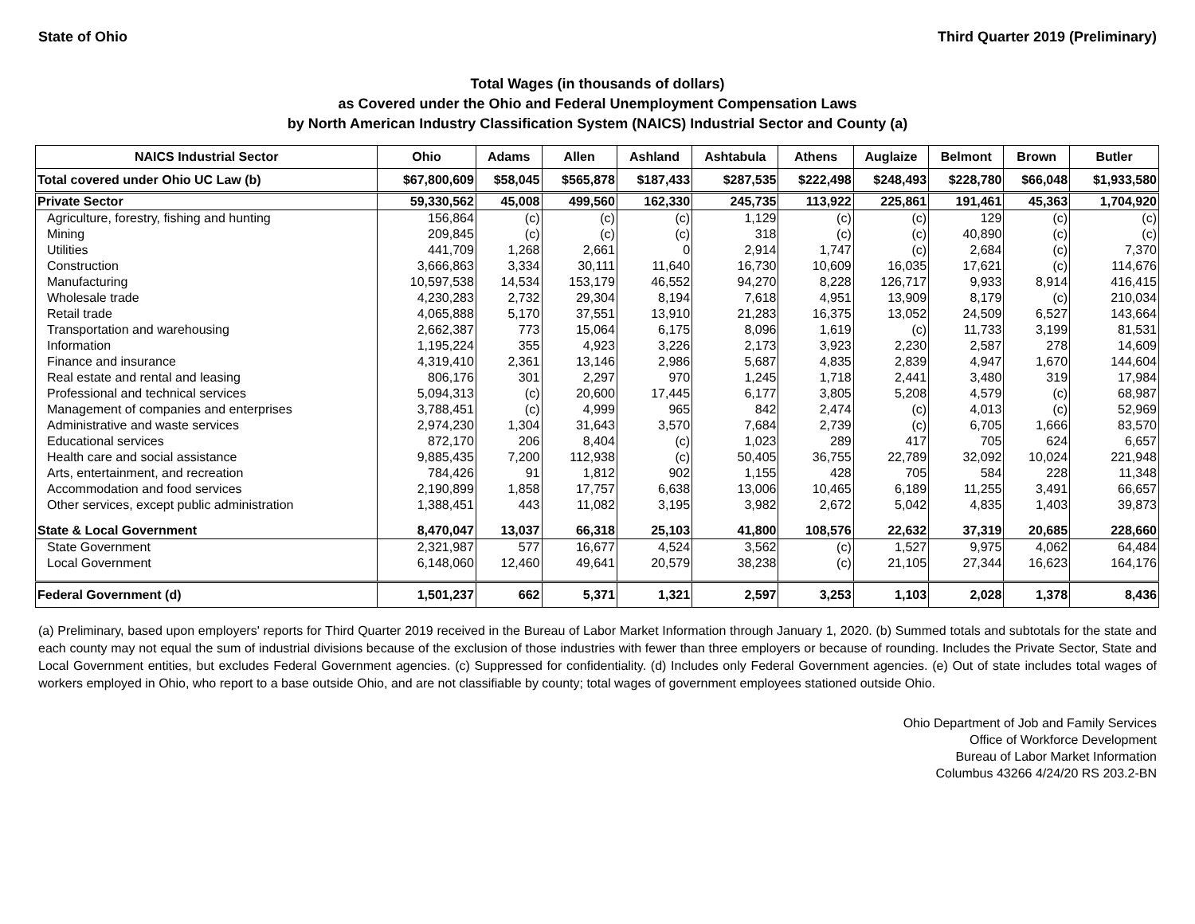State of Ohio Third Quarter 2019 (Preliminary)
Total Wages (in thousands of dollars)
as Covered under the Ohio and Federal Unemployment Compensation Laws
by North American Industry Classification System (NAICS) Industrial Sector and County (a)
| NAICS Industrial Sector | Ohio | Adams | Allen | Ashland | Ashtabula | Athens | Auglaize | Belmont | Brown | Butler |
| --- | --- | --- | --- | --- | --- | --- | --- | --- | --- | --- |
| Total covered under Ohio UC Law (b) | $67,800,609 | $58,045 | $565,878 | $187,433 | $287,535 | $222,498 | $248,493 | $228,780 | $66,048 | $1,933,580 |
| Private Sector | 59,330,562 | 45,008 | 499,560 | 162,330 | 245,735 | 113,922 | 225,861 | 191,461 | 45,363 | 1,704,920 |
| Agriculture, forestry, fishing and hunting | 156,864 | (c) | (c) | (c) | 1,129 | (c) | (c) | 129 | (c) | (c) |
| Mining | 209,845 | (c) | (c) | (c) | 318 | (c) | (c) | 40,890 | (c) | (c) |
| Utilities | 441,709 | 1,268 | 2,661 | 0 | 2,914 | 1,747 | (c) | 2,684 | (c) | 7,370 |
| Construction | 3,666,863 | 3,334 | 30,111 | 11,640 | 16,730 | 10,609 | 16,035 | 17,621 | (c) | 114,676 |
| Manufacturing | 10,597,538 | 14,534 | 153,179 | 46,552 | 94,270 | 8,228 | 126,717 | 9,933 | 8,914 | 416,415 |
| Wholesale trade | 4,230,283 | 2,732 | 29,304 | 8,194 | 7,618 | 4,951 | 13,909 | 8,179 | (c) | 210,034 |
| Retail trade | 4,065,888 | 5,170 | 37,551 | 13,910 | 21,283 | 16,375 | 13,052 | 24,509 | 6,527 | 143,664 |
| Transportation and warehousing | 2,662,387 | 773 | 15,064 | 6,175 | 8,096 | 1,619 | (c) | 11,733 | 3,199 | 81,531 |
| Information | 1,195,224 | 355 | 4,923 | 3,226 | 2,173 | 3,923 | 2,230 | 2,587 | 278 | 14,609 |
| Finance and insurance | 4,319,410 | 2,361 | 13,146 | 2,986 | 5,687 | 4,835 | 2,839 | 4,947 | 1,670 | 144,604 |
| Real estate and rental and leasing | 806,176 | 301 | 2,297 | 970 | 1,245 | 1,718 | 2,441 | 3,480 | 319 | 17,984 |
| Professional and technical services | 5,094,313 | (c) | 20,600 | 17,445 | 6,177 | 3,805 | 5,208 | 4,579 | (c) | 68,987 |
| Management of companies and enterprises | 3,788,451 | (c) | 4,999 | 965 | 842 | 2,474 | (c) | 4,013 | (c) | 52,969 |
| Administrative and waste services | 2,974,230 | 1,304 | 31,643 | 3,570 | 7,684 | 2,739 | (c) | 6,705 | 1,666 | 83,570 |
| Educational services | 872,170 | 206 | 8,404 | (c) | 1,023 | 289 | 417 | 705 | 624 | 6,657 |
| Health care and social assistance | 9,885,435 | 7,200 | 112,938 | (c) | 50,405 | 36,755 | 22,789 | 32,092 | 10,024 | 221,948 |
| Arts, entertainment, and recreation | 784,426 | 91 | 1,812 | 902 | 1,155 | 428 | 705 | 584 | 228 | 11,348 |
| Accommodation and food services | 2,190,899 | 1,858 | 17,757 | 6,638 | 13,006 | 10,465 | 6,189 | 11,255 | 3,491 | 66,657 |
| Other services, except public administration | 1,388,451 | 443 | 11,082 | 3,195 | 3,982 | 2,672 | 5,042 | 4,835 | 1,403 | 39,873 |
| State & Local Government | 8,470,047 | 13,037 | 66,318 | 25,103 | 41,800 | 108,576 | 22,632 | 37,319 | 20,685 | 228,660 |
| State Government | 2,321,987 | 577 | 16,677 | 4,524 | 3,562 | (c) | 1,527 | 9,975 | 4,062 | 64,484 |
| Local Government | 6,148,060 | 12,460 | 49,641 | 20,579 | 38,238 | (c) | 21,105 | 27,344 | 16,623 | 164,176 |
| Federal Government (d) | 1,501,237 | 662 | 5,371 | 1,321 | 2,597 | 3,253 | 1,103 | 2,028 | 1,378 | 8,436 |
(a) Preliminary, based upon employers' reports for Third Quarter 2019 received in the Bureau of Labor Market Information through January 1, 2020. (b) Summed totals and subtotals for the state and each county may not equal the sum of industrial divisions because of the exclusion of those industries with fewer than three employers or because of rounding. Includes the Private Sector, State and Local Government entities, but excludes Federal Government agencies. (c) Suppressed for confidentiality. (d) Includes only Federal Government agencies. (e) Out of state includes total wages of workers employed in Ohio, who report to a base outside Ohio, and are not classifiable by county; total wages of government employees stationed outside Ohio.
Ohio Department of Job and Family Services
Office of Workforce Development
Bureau of Labor Market Information
Columbus 43266 4/24/20 RS 203.2-BN